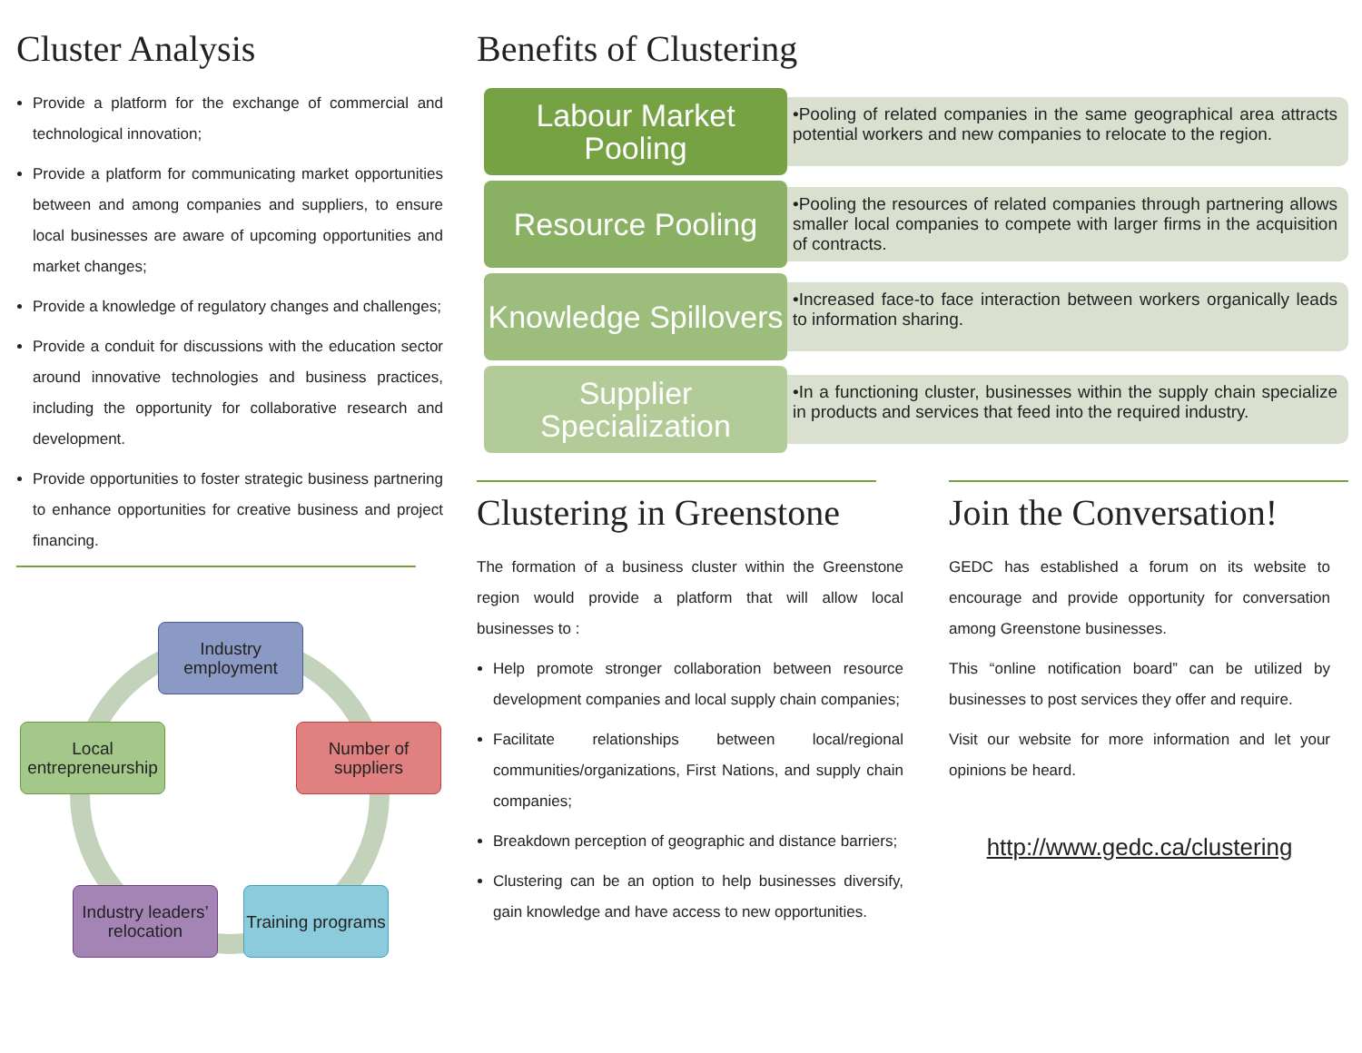Cluster Analysis
Provide a platform for the exchange of commercial and technological innovation;
Provide a platform for communicating market opportunities between and among companies and suppliers, to ensure local businesses are aware of upcoming opportunities and market changes;
Provide a knowledge of regulatory changes and challenges;
Provide a conduit for discussions with the education sector around innovative technologies and business practices, including the opportunity for collaborative research and development.
Provide opportunities to foster strategic business partnering to enhance opportunities for creative business and project financing.
Industry employment
Number of suppliers
Training programs
Industry leaders’ relocation
Local
entrepreneurship
Benefits of Clustering
Labour Market Pooling
•Pooling of related companies in the same geographical area attracts potential workers and new companies to relocate to the region.
Resource Pooling
•Pooling the resources of related companies through partnering allows smaller local companies to compete with larger firms in the acquisition of contracts.
Knowledge Spillovers
•Increased face-to face interaction between workers organically leads to information sharing.
Supplier Specialization
•In a functioning cluster, businesses within the supply chain specialize in products and services that feed into the required industry.
Clustering in Greenstone
The formation of a business cluster within the Greenstone region would provide a platform that will allow local businesses to :
Help promote stronger collaboration between resource development companies and local supply chain companies;
Facilitate relationships between local/regional communities/organizations, First Nations, and supply chain companies;
Breakdown perception of geographic and distance barriers;
Clustering can be an option to help businesses diversify, gain knowledge and have access to new opportunities.
Join the Conversation!
GEDC has established a forum on its website to encourage and provide opportunity for conversation among Greenstone businesses.
This “online notification board” can be utilized by businesses to post services they offer and require.
Visit our website for more information and let your opinions be heard.
http://www.gedc.ca/clustering